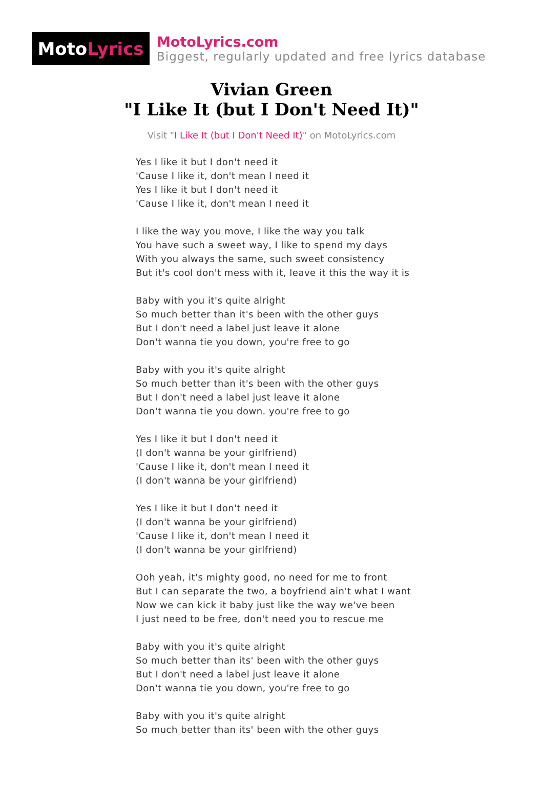Moto Lyrics
MotoLyrics.com
Biggest, regularly updated and free lyrics database
Vivian Green
"I Like It (but I Don't Need It)"
Visit "I Like It (but I Don't Need It)" on MotoLyrics.com
Yes I like it but I don't need it
'Cause I like it, don't mean I need it
Yes I like it but I don't need it
'Cause I like it, don't mean I need it
I like the way you move, I like the way you talk
You have such a sweet way, I like to spend my days
With you always the same, such sweet consistency
But it's cool don't mess with it, leave it this the way it is
Baby with you it's quite alright
So much better than it's been with the other guys
But I don't need a label just leave it alone
Don't wanna tie you down, you're free to go
Baby with you it's quite alright
So much better than it's been with the other guys
But I don't need a label just leave it alone
Don't wanna tie you down. you're free to go
Yes I like it but I don't need it
(I don't wanna be your girlfriend)
'Cause I like it, don't mean I need it
(I don't wanna be your girlfriend)
Yes I like it but I don't need it
(I don't wanna be your girlfriend)
'Cause I like it, don't mean I need it
(I don't wanna be your girlfriend)
Ooh yeah, it's mighty good, no need for me to front
But I can separate the two, a boyfriend ain't what I want
Now we can kick it baby just like the way we've been
I just need to be free, don't need you to rescue me
Baby with you it's quite alright
So much better than its' been with the other guys
But I don't need a label just leave it alone
Don't wanna tie you down, you're free to go
Baby with you it's quite alright
So much better than its' been with the other guys